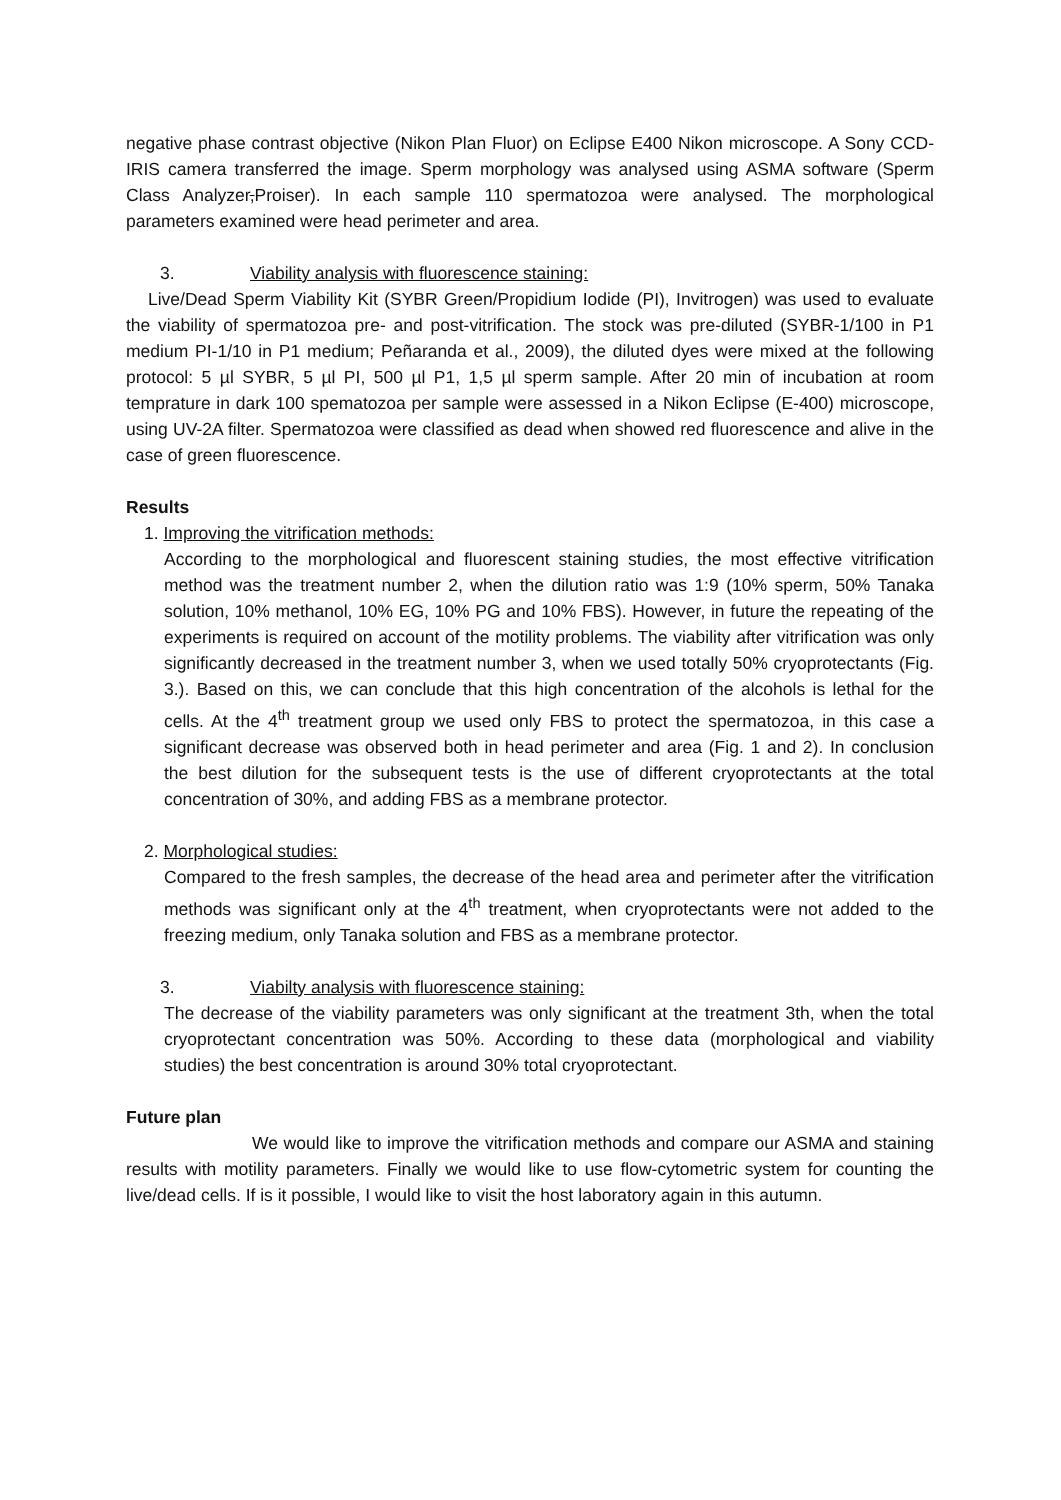negative phase contrast objective (Nikon Plan Fluor) on Eclipse E400 Nikon microscope. A Sony CCD-IRIS camera transferred the image. Sperm morphology was analysed using ASMA software (Sperm Class Analyzer,Proiser). In each sample 110 spermatozoa were analysed. The morphological parameters examined were head perimeter and area.
3. Viability analysis with fluorescence staining:
Live/Dead Sperm Viability Kit (SYBR Green/Propidium Iodide (PI), Invitrogen) was used to evaluate the viability of spermatozoa pre- and post-vitrification. The stock was pre-diluted (SYBR-1/100 in P1 medium PI-1/10 in P1 medium; Peñaranda et al., 2009), the diluted dyes were mixed at the following protocol: 5 µl SYBR, 5 µl PI, 500 µl P1, 1,5 µl sperm sample. After 20 min of incubation at room temprature in dark 100 spematozoa per sample were assessed in a Nikon Eclipse (E-400) microscope, using UV-2A filter. Spermatozoa were classified as dead when showed red fluorescence and alive in the case of green fluorescence.
Results
1. Improving the vitrification methods:
According to the morphological and fluorescent staining studies, the most effective vitrification method was the treatment number 2, when the dilution ratio was 1:9 (10% sperm, 50% Tanaka solution, 10% methanol, 10% EG, 10% PG and 10% FBS). However, in future the repeating of the experiments is required on account of the motility problems. The viability after vitrification was only significantly decreased in the treatment number 3, when we used totally 50% cryoprotectants (Fig. 3.). Based on this, we can conclude that this high concentration of the alcohols is lethal for the cells. At the 4<sup>th</sup> treatment group we used only FBS to protect the spermatozoa, in this case a significant decrease was observed both in head perimeter and area (Fig. 1 and 2). In conclusion the best dilution for the subsequent tests is the use of different cryoprotectants at the total concentration of 30%, and adding FBS as a membrane protector.
2. Morphological studies:
Compared to the fresh samples, the decrease of the head area and perimeter after the vitrification methods was significant only at the 4<sup>th</sup> treatment, when cryoprotectants were not added to the freezing medium, only Tanaka solution and FBS as a membrane protector.
3. Viabilty analysis with fluorescence staining:
The decrease of the viability parameters was only significant at the treatment 3th, when the total cryoprotectant concentration was 50%. According to these data (morphological and viability studies) the best concentration is around 30% total cryoprotectant.
Future plan
We would like to improve the vitrification methods and compare our ASMA and staining results with motility parameters. Finally we would like to use flow-cytometric system for counting the live/dead cells. If is it possible, I would like to visit the host laboratory again in this autumn.